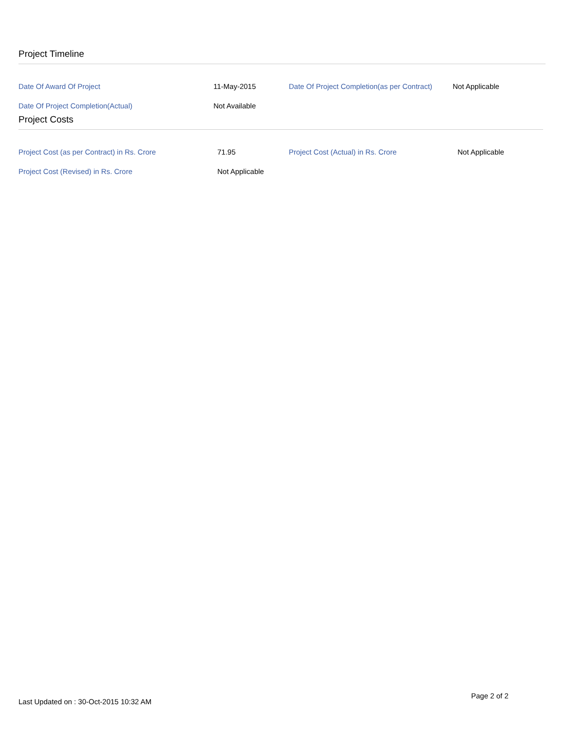Project Timeline
| Date Of Award Of Project | 11-May-2015 | Date Of Project Completion(as per Contract) | Not Applicable |
| Date Of Project Completion(Actual) | Not Available | | |
Project Costs
| Project Cost (as per Contract) in Rs. Crore | 71.95 | Project Cost (Actual) in Rs. Crore | Not Applicable |
| Project Cost (Revised) in Rs. Crore | Not Applicable | | |
Page 2 of 2
Last Updated on : 30-Oct-2015 10:32 AM